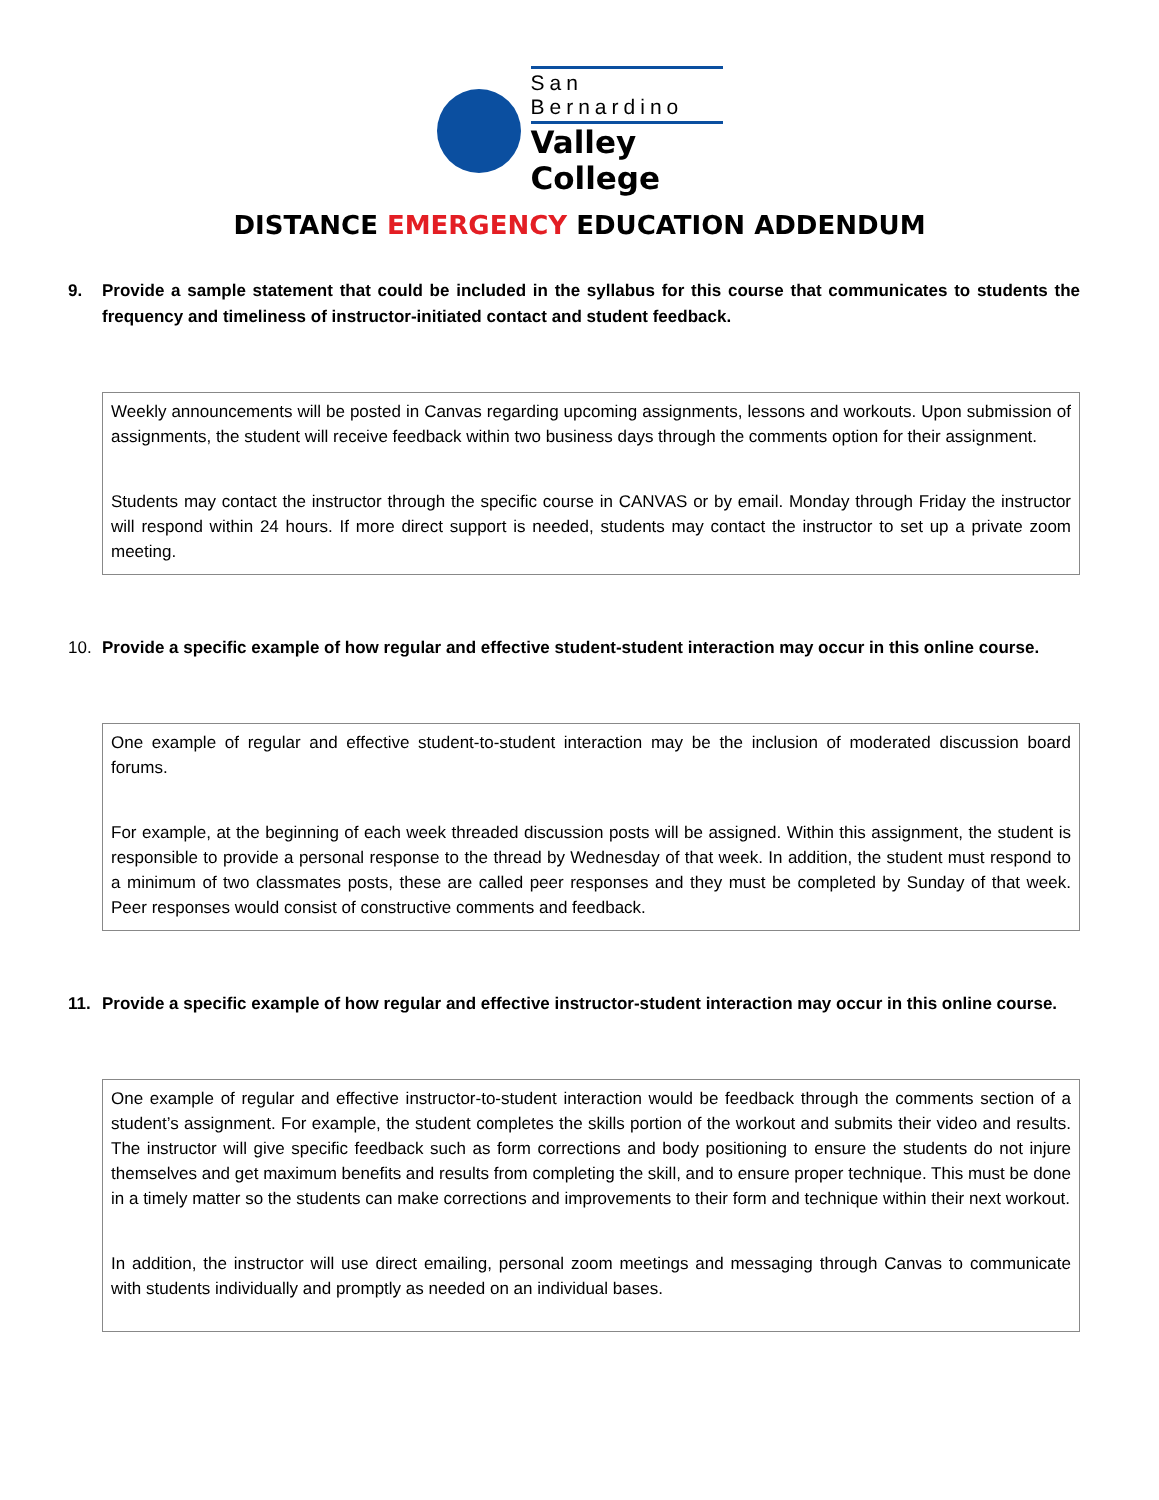San Bernardino
Valley College
DISTANCE EMERGENCY EDUCATION ADDENDUM
9. Provide a sample statement that could be included in the syllabus for this course that communicates to students the frequency and timeliness of instructor-initiated contact and student feedback.
Weekly announcements will be posted in Canvas regarding upcoming assignments, lessons and workouts. Upon submission of assignments, the student will receive feedback within two business days through the comments option for their assignment.
Students may contact the instructor through the specific course in CANVAS or by email. Monday through Friday the instructor will respond within 24 hours. If more direct support is needed, students may contact the instructor to set up a private zoom meeting.
10. Provide a specific example of how regular and effective student-student interaction may occur in this online course.
One example of regular and effective student-to-student interaction may be the inclusion of moderated discussion board forums.
For example, at the beginning of each week threaded discussion posts will be assigned. Within this assignment, the student is responsible to provide a personal response to the thread by Wednesday of that week. In addition, the student must respond to a minimum of two classmates posts, these are called peer responses and they must be completed by Sunday of that week. Peer responses would consist of constructive comments and feedback.
11. Provide a specific example of how regular and effective instructor-student interaction may occur in this online course.
One example of regular and effective instructor-to-student interaction would be feedback through the comments section of a student’s assignment. For example, the student completes the skills portion of the workout and submits their video and results. The instructor will give specific feedback such as form corrections and body positioning to ensure the students do not injure themselves and get maximum benefits and results from completing the skill, and to ensure proper technique. This must be done in a timely matter so the students can make corrections and improvements to their form and technique within their next workout.
In addition, the instructor will use direct emailing, personal zoom meetings and messaging through Canvas to communicate with students individually and promptly as needed on an individual bases.